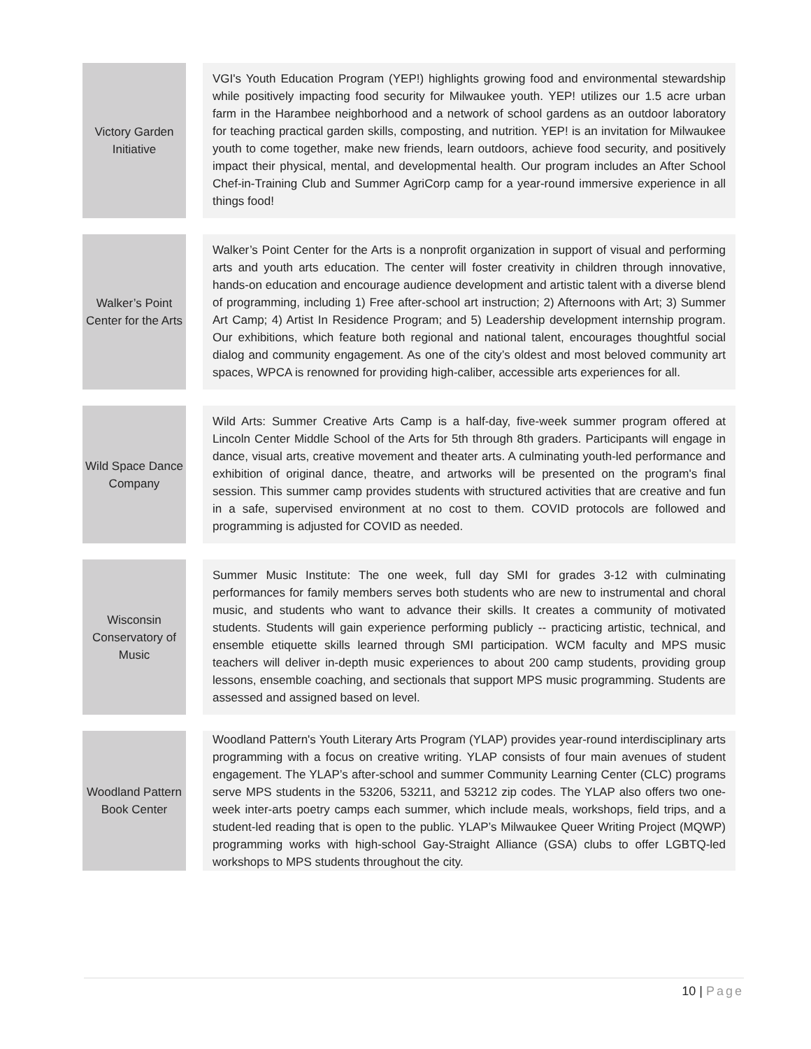| Victory Garden Initiative | | VGI's Youth Education Program (YEP!) highlights growing food and environmental stewardship while positively impacting food security for Milwaukee youth. YEP! utilizes our 1.5 acre urban farm in the Harambee neighborhood and a network of school gardens as an outdoor laboratory for teaching practical garden skills, composting, and nutrition. YEP! is an invitation for Milwaukee youth to come together, make new friends, learn outdoors, achieve food security, and positively impact their physical, mental, and developmental health. Our program includes an After School Chef-in-Training Club and Summer AgriCorp camp for a year-round immersive experience in all things food! |
| Walker’s Point Center for the Arts | | Walker’s Point Center for the Arts is a nonprofit organization in support of visual and performing arts and youth arts education. The center will foster creativity in children through innovative, hands-on education and encourage audience development and artistic talent with a diverse blend of programming, including 1) Free after-school art instruction; 2) Afternoons with Art; 3) Summer Art Camp; 4) Artist In Residence Program; and 5) Leadership development internship program. Our exhibitions, which feature both regional and national talent, encourages thoughtful social dialog and community engagement. As one of the city’s oldest and most beloved community art spaces, WPCA is renowned for providing high-caliber, accessible arts experiences for all. |
| Wild Space Dance Company | | Wild Arts: Summer Creative Arts Camp is a half-day, five-week summer program offered at Lincoln Center Middle School of the Arts for 5th through 8th graders. Participants will engage in dance, visual arts, creative movement and theater arts. A culminating youth-led performance and exhibition of original dance, theatre, and artworks will be presented on the program's final session. This summer camp provides students with structured activities that are creative and fun in a safe, supervised environment at no cost to them. COVID protocols are followed and programming is adjusted for COVID as needed. |
| Wisconsin Conservatory of Music | | Summer Music Institute: The one week, full day SMI for grades 3-12 with culminating performances for family members serves both students who are new to instrumental and choral music, and students who want to advance their skills. It creates a community of motivated students. Students will gain experience performing publicly -- practicing artistic, technical, and ensemble etiquette skills learned through SMI participation. WCM faculty and MPS music teachers will deliver in-depth music experiences to about 200 camp students, providing group lessons, ensemble coaching, and sectionals that support MPS music programming. Students are assessed and assigned based on level. |
| Woodland Pattern Book Center | | Woodland Pattern's Youth Literary Arts Program (YLAP) provides year-round interdisciplinary arts programming with a focus on creative writing. YLAP consists of four main avenues of student engagement. The YLAP’s after-school and summer Community Learning Center (CLC) programs serve MPS students in the 53206, 53211, and 53212 zip codes. The YLAP also offers two one-week inter-arts poetry camps each summer, which include meals, workshops, field trips, and a student-led reading that is open to the public. YLAP’s Milwaukee Queer Writing Project (MQWP) programming works with high-school Gay-Straight Alliance (GSA) clubs to offer LGBTQ-led workshops to MPS students throughout the city. |
10 | Page